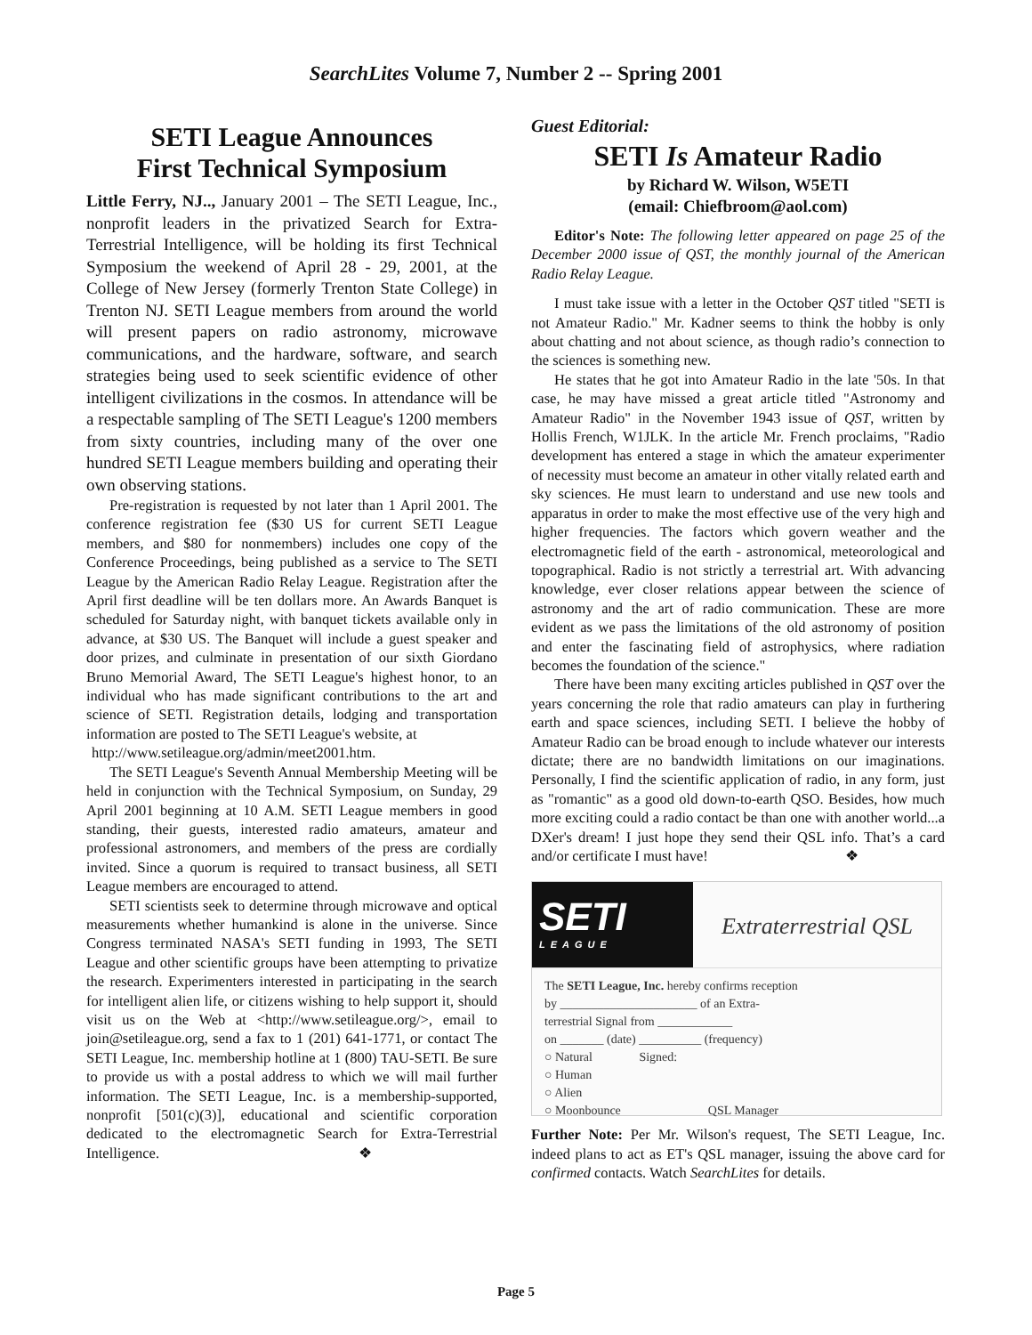SearchLites Volume 7, Number 2 -- Spring 2001
SETI League Announces
First Technical Symposium
Little Ferry, NJ.., January 2001 – The SETI League, Inc., nonprofit leaders in the privatized Search for Extra-Terrestrial Intelligence, will be holding its first Technical Symposium the weekend of April 28 - 29, 2001, at the College of New Jersey (formerly Trenton State College) in Trenton NJ. SETI League members from around the world will present papers on radio astronomy, microwave communications, and the hardware, software, and search strategies being used to seek scientific evidence of other intelligent civilizations in the cosmos. In attendance will be a respectable sampling of The SETI League's 1200 members from sixty countries, including many of the over one hundred SETI League members building and operating their own observing stations.
Pre-registration is requested by not later than 1 April 2001. The conference registration fee ($30 US for current SETI League members, and $80 for nonmembers) includes one copy of the Conference Proceedings, being published as a service to The SETI League by the American Radio Relay League. Registration after the April first deadline will be ten dollars more. An Awards Banquet is scheduled for Saturday night, with banquet tickets available only in advance, at $30 US. The Banquet will include a guest speaker and door prizes, and culminate in presentation of our sixth Giordano Bruno Memorial Award, The SETI League's highest honor, to an individual who has made significant contributions to the art and science of SETI. Registration details, lodging and transportation information are posted to The SETI League's website, at
http://www.setileague.org/admin/meet2001.htm.
The SETI League's Seventh Annual Membership Meeting will be held in conjunction with the Technical Symposium, on Sunday, 29 April 2001 beginning at 10 A.M. SETI League members in good standing, their guests, interested radio amateurs, amateur and professional astronomers, and members of the press are cordially invited. Since a quorum is required to transact business, all SETI League members are encouraged to attend.
SETI scientists seek to determine through microwave and optical measurements whether humankind is alone in the universe. Since Congress terminated NASA's SETI funding in 1993, The SETI League and other scientific groups have been attempting to privatize the research. Experimenters interested in participating in the search for intelligent alien life, or citizens wishing to help support it, should visit us on the Web at <http://www.setileague.org/>, email to join@setileague.org, send a fax to 1 (201) 641-1771, or contact The SETI League, Inc. membership hotline at 1 (800) TAU-SETI. Be sure to provide us with a postal address to which we will mail further information. The SETI League, Inc. is a membership-supported, nonprofit [501(c)(3)], educational and scientific corporation dedicated to the electromagnetic Search for Extra-Terrestrial Intelligence. ❖
Guest Editorial:
SETI Is Amateur Radio
by Richard W. Wilson, W5ETI
(email: Chiefbroom@aol.com)
Editor's Note: The following letter appeared on page 25 of the December 2000 issue of QST, the monthly journal of the American Radio Relay League.
I must take issue with a letter in the October QST titled "SETI is not Amateur Radio." Mr. Kadner seems to think the hobby is only about chatting and not about science, as though radio’s connection to the sciences is something new.
He states that he got into Amateur Radio in the late '50s. In that case, he may have missed a great article titled "Astronomy and Amateur Radio" in the November 1943 issue of QST, written by Hollis French, W1JLK. In the article Mr. French proclaims, "Radio development has entered a stage in which the amateur experimenter of necessity must become an amateur in other vitally related earth and sky sciences. He must learn to understand and use new tools and apparatus in order to make the most effective use of the very high and higher frequencies. The factors which govern weather and the electromagnetic field of the earth - astronomical, meteorological and topographical. Radio is not strictly a terrestrial art. With advancing knowledge, ever closer relations appear between the science of astronomy and the art of radio communication. These are more evident as we pass the limitations of the old astronomy of position and enter the fascinating field of astrophysics, where radiation becomes the foundation of the science."
There have been many exciting articles published in QST over the years concerning the role that radio amateurs can play in furthering earth and space sciences, including SETI. I believe the hobby of Amateur Radio can be broad enough to include whatever our interests dictate; there are no bandwidth limitations on our imaginations. Personally, I find the scientific application of radio, in any form, just as "romantic" as a good old down-to-earth QSO. Besides, how much more exciting could a radio contact be than one with another world...a DXer's dream! I just hope they send their QSL info. That’s a card and/or certificate I must have! ❖
SETI
LEAGUE
Extraterrestrial QSL
The SETI League, Inc. hereby confirms reception
by ______________________ of an Extra-
terrestrial Signal from ____________
on _______ (date) __________ (frequency)
○ Natural Signed:
○ Human
○ Alien
○ Moonbounce QSL Manager
Further Note: Per Mr. Wilson's request, The SETI League, Inc. indeed plans to act as ET's QSL manager, issuing the above card for confirmed contacts. Watch SearchLites for details.
Page 5